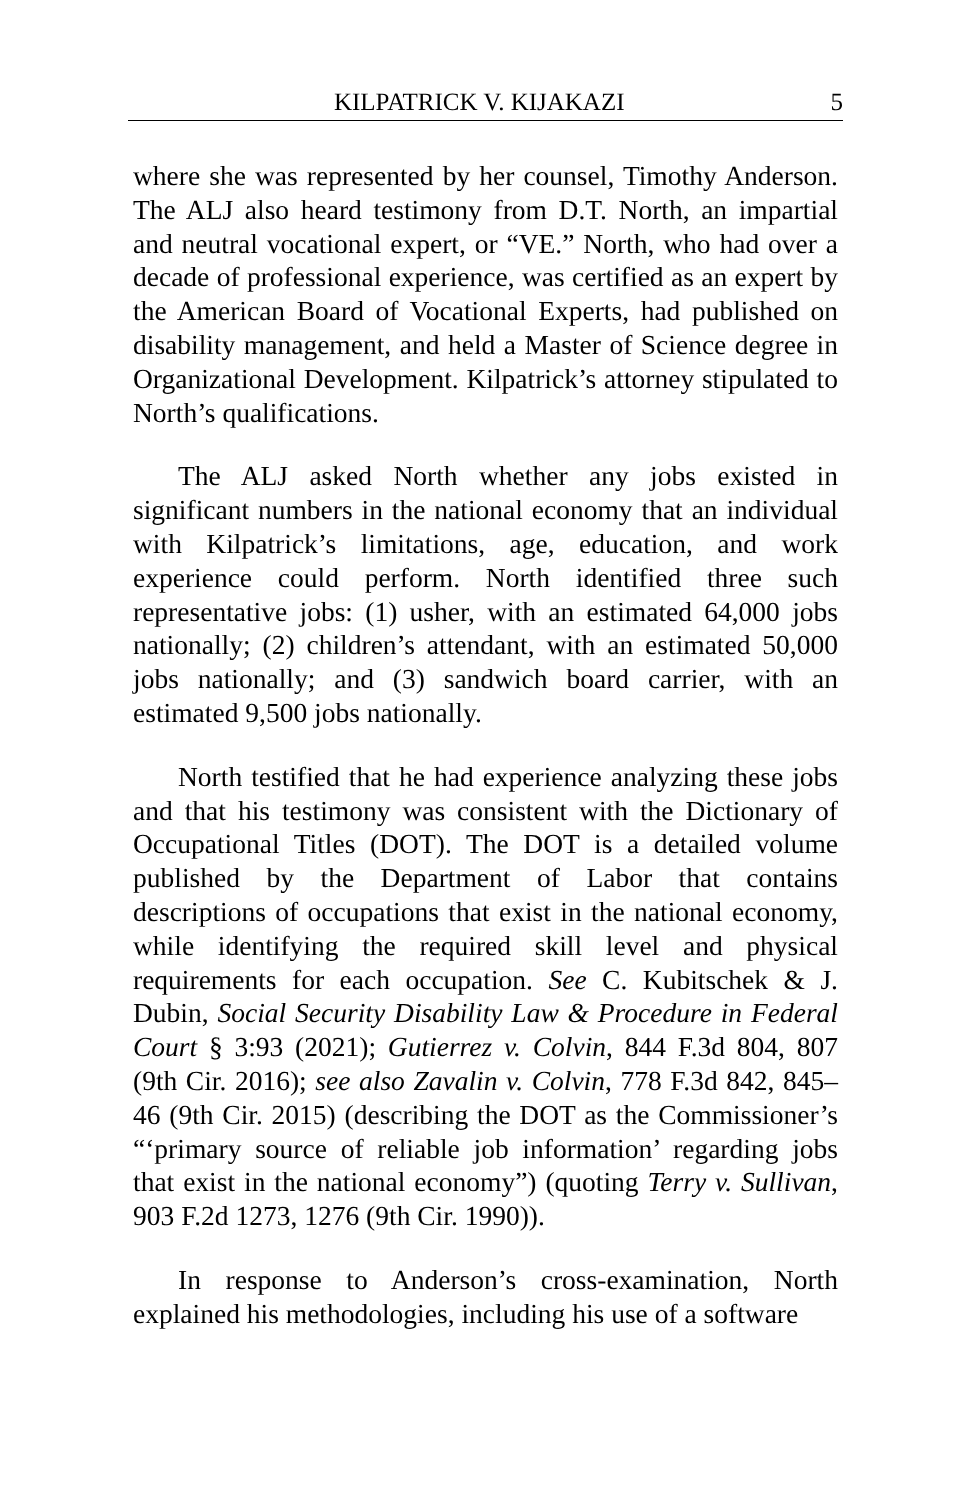KILPATRICK V. KIJAKAZI 5
where she was represented by her counsel, Timothy Anderson. The ALJ also heard testimony from D.T. North, an impartial and neutral vocational expert, or “VE.” North, who had over a decade of professional experience, was certified as an expert by the American Board of Vocational Experts, had published on disability management, and held a Master of Science degree in Organizational Development. Kilpatrick’s attorney stipulated to North’s qualifications.
The ALJ asked North whether any jobs existed in significant numbers in the national economy that an individual with Kilpatrick’s limitations, age, education, and work experience could perform. North identified three such representative jobs: (1) usher, with an estimated 64,000 jobs nationally; (2) children’s attendant, with an estimated 50,000 jobs nationally; and (3) sandwich board carrier, with an estimated 9,500 jobs nationally.
North testified that he had experience analyzing these jobs and that his testimony was consistent with the Dictionary of Occupational Titles (DOT). The DOT is a detailed volume published by the Department of Labor that contains descriptions of occupations that exist in the national economy, while identifying the required skill level and physical requirements for each occupation. See C. Kubitschek & J. Dubin, Social Security Disability Law & Procedure in Federal Court § 3:93 (2021); Gutierrez v. Colvin, 844 F.3d 804, 807 (9th Cir. 2016); see also Zavalin v. Colvin, 778 F.3d 842, 845–46 (9th Cir. 2015) (describing the DOT as the Commissioner’s “‘primary source of reliable job information’ regarding jobs that exist in the national economy”) (quoting Terry v. Sullivan, 903 F.2d 1273, 1276 (9th Cir. 1990)).
In response to Anderson’s cross-examination, North explained his methodologies, including his use of a software